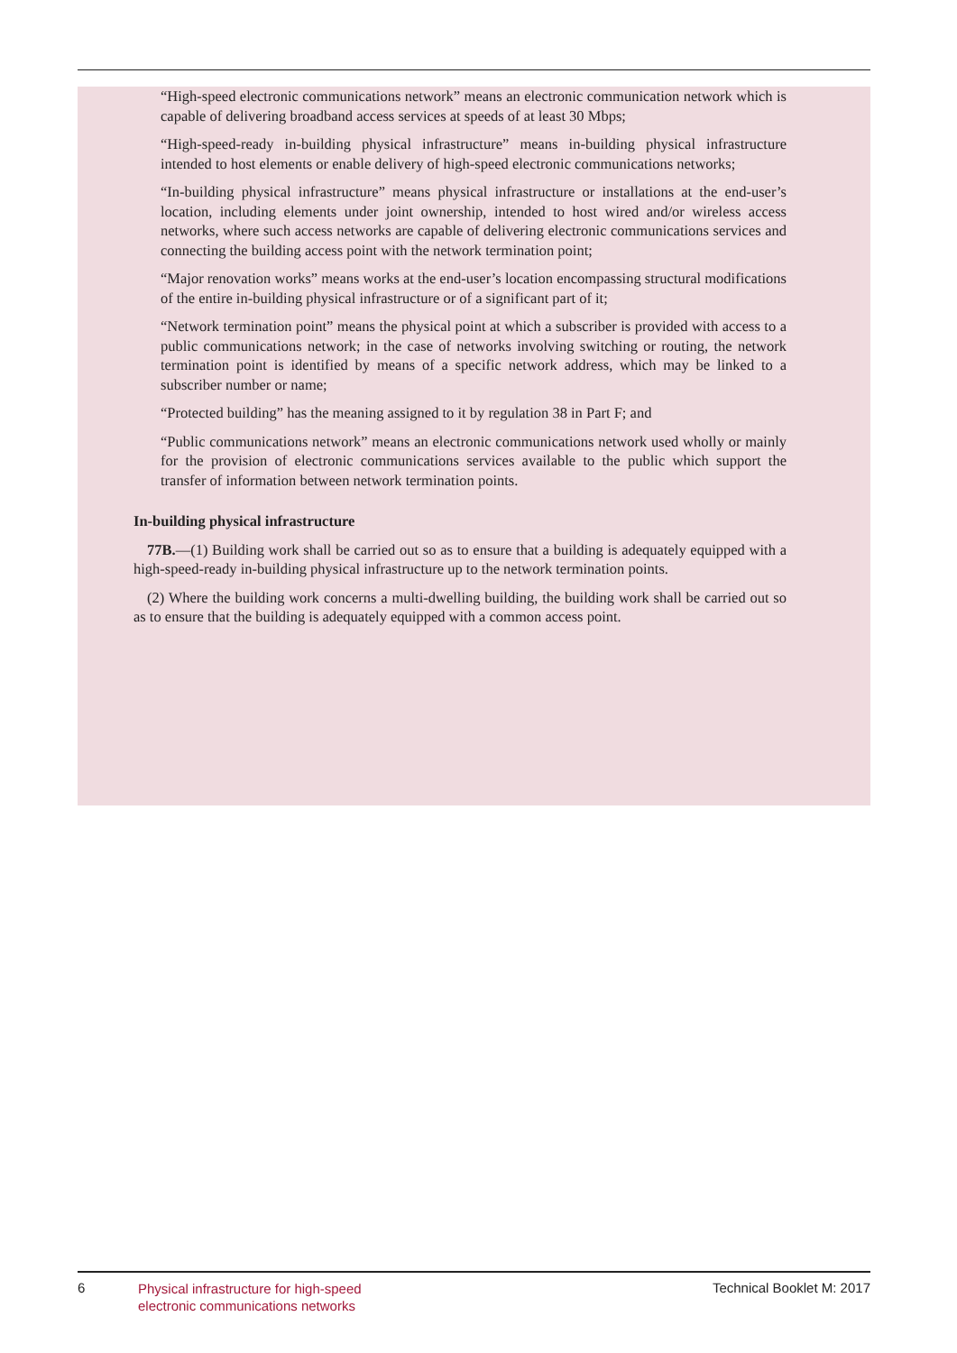“High-speed electronic communications network” means an electronic communication network which is capable of delivering broadband access services at speeds of at least 30 Mbps;
“High-speed-ready in-building physical infrastructure” means in-building physical infrastructure intended to host elements or enable delivery of high-speed electronic communications networks;
“In-building physical infrastructure” means physical infrastructure or installations at the end-user’s location, including elements under joint ownership, intended to host wired and/or wireless access networks, where such access networks are capable of delivering electronic communications services and connecting the building access point with the network termination point;
“Major renovation works” means works at the end-user’s location encompassing structural modifications of the entire in-building physical infrastructure or of a significant part of it;
“Network termination point” means the physical point at which a subscriber is provided with access to a public communications network; in the case of networks involving switching or routing, the network termination point is identified by means of a specific network address, which may be linked to a subscriber number or name;
“Protected building” has the meaning assigned to it by regulation 38 in Part F; and
“Public communications network” means an electronic communications network used wholly or mainly for the provision of electronic communications services available to the public which support the transfer of information between network termination points.
In-building physical infrastructure
77B.—(1) Building work shall be carried out so as to ensure that a building is adequately equipped with a high-speed-ready in-building physical infrastructure up to the network termination points.
(2) Where the building work concerns a multi-dwelling building, the building work shall be carried out so as to ensure that the building is adequately equipped with a common access point.
6
Physical infrastructure for high-speed
electronic communications networks
Technical Booklet M: 2017